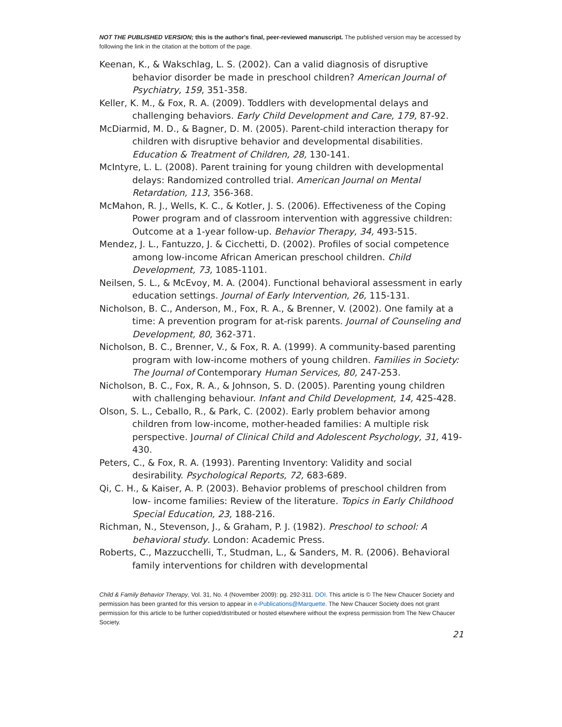NOT THE PUBLISHED VERSION; this is the author's final, peer-reviewed manuscript. The published version may be accessed by following the link in the citation at the bottom of the page.
Keenan, K., & Wakschlag, L. S. (2002). Can a valid diagnosis of disruptive behavior disorder be made in preschool children? American Journal of Psychiatry, 159, 351-358.
Keller, K. M., & Fox, R. A. (2009). Toddlers with developmental delays and challenging behaviors. Early Child Development and Care, 179, 87-92.
McDiarmid, M. D., & Bagner, D. M. (2005). Parent-child interaction therapy for children with disruptive behavior and developmental disabilities. Education & Treatment of Children, 28, 130-141.
McIntyre, L. L. (2008). Parent training for young children with developmental delays: Randomized controlled trial. American Journal on Mental Retardation, 113, 356-368.
McMahon, R. J., Wells, K. C., & Kotler, J. S. (2006). Effectiveness of the Coping Power program and of classroom intervention with aggressive children: Outcome at a 1-year follow-up. Behavior Therapy, 34, 493-515.
Mendez, J. L., Fantuzzo, J. & Cicchetti, D. (2002). Profiles of social competence among low-income African American preschool children. Child Development, 73, 1085-1101.
Neilsen, S. L., & McEvoy, M. A. (2004). Functional behavioral assessment in early education settings. Journal of Early Intervention, 26, 115-131.
Nicholson, B. C., Anderson, M., Fox, R. A., & Brenner, V. (2002). One family at a time: A prevention program for at-risk parents. Journal of Counseling and Development, 80, 362-371.
Nicholson, B. C., Brenner, V., & Fox, R. A. (1999). A community-based parenting program with Iow-income mothers of young children. Families in Society: The Journal of Contemporary Human Services, 80, 247-253.
Nicholson, B. C., Fox, R. A., & Johnson, S. D. (2005). Parenting young children with challenging behaviour. Infant and Child Development, 14, 425-428.
Olson, S. L., Ceballo, R., & Park, C. (2002). Early problem behavior among children from low-income, mother-headed families: A multiple risk perspective. Journal of Clinical Child and Adolescent Psychology, 31, 419-430.
Peters, C., & Fox, R. A. (1993). Parenting Inventory: Validity and social desirability. Psychological Reports, 72, 683-689.
Qi, C. H., & Kaiser, A. P. (2003). Behavior problems of preschool children from low- income families: Review of the literature. Topics in Early Childhood Special Education, 23, 188-216.
Richman, N., Stevenson, J., & Graham, P. J. (1982). Preschool to school: A behavioral study. London: Academic Press.
Roberts, C., Mazzucchelli, T., Studman, L., & Sanders, M. R. (2006). Behavioral family interventions for children with developmental
Child & Family Behavior Therapy, Vol. 31, No. 4 (November 2009): pg. 292-311. DOI. This article is © The New Chaucer Society and permission has been granted for this version to appear in e-Publications@Marquette. The New Chaucer Society does not grant permission for this article to be further copied/distributed or hosted elsewhere without the express permission from The New Chaucer Society.
21